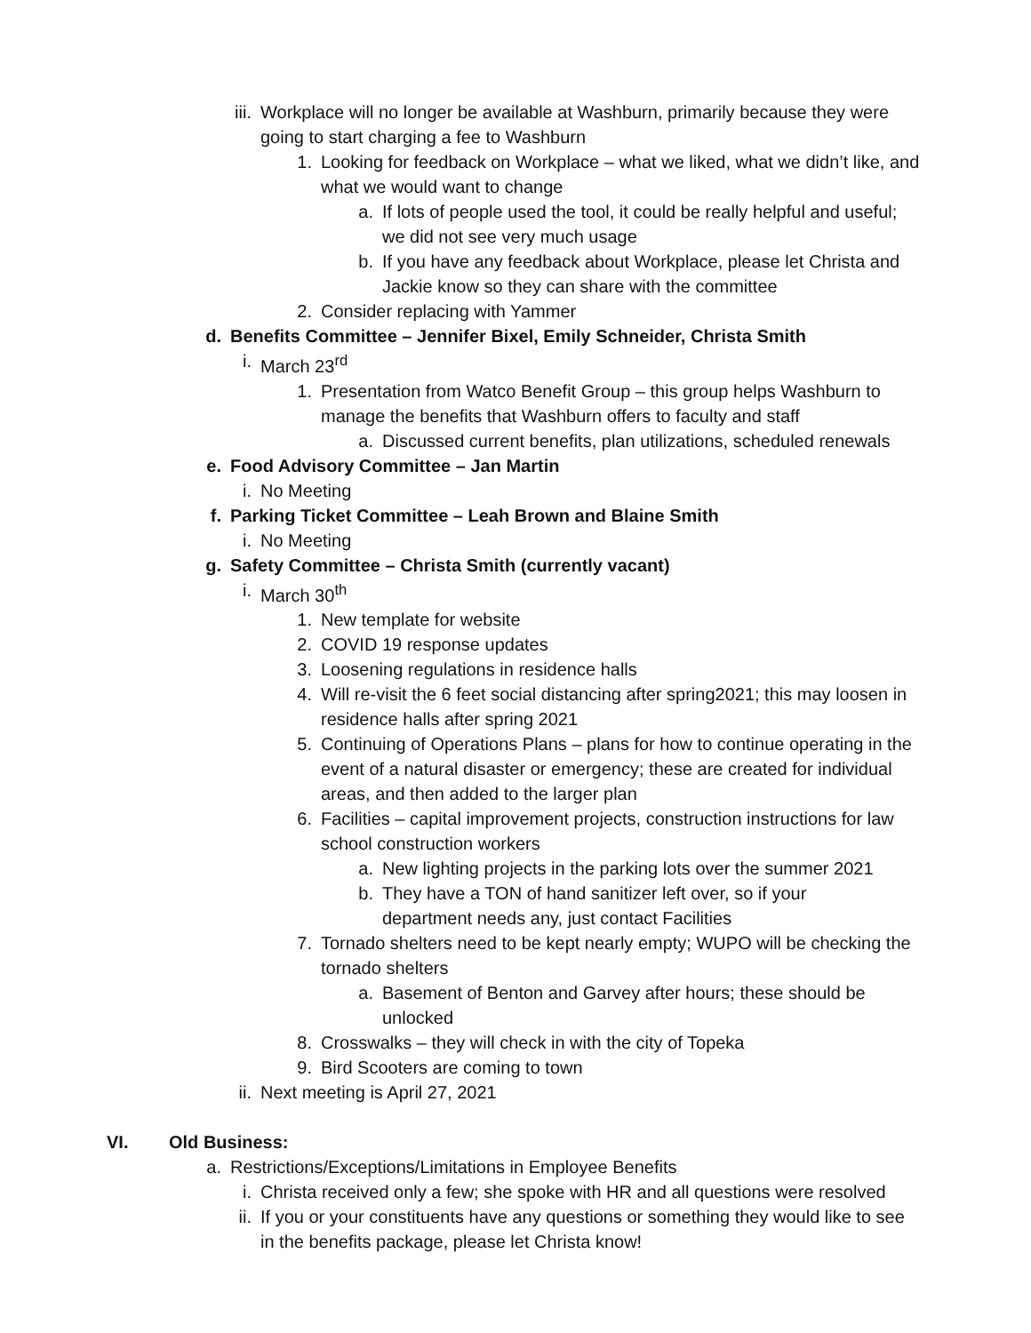iii. Workplace will no longer be available at Washburn, primarily because they were going to start charging a fee to Washburn
1. Looking for feedback on Workplace – what we liked, what we didn’t like, and what we would want to change
a. If lots of people used the tool, it could be really helpful and useful; we did not see very much usage
b. If you have any feedback about Workplace, please let Christa and Jackie know so they can share with the committee
2. Consider replacing with Yammer
d. Benefits Committee – Jennifer Bixel, Emily Schneider, Christa Smith
i. March 23<sup>rd</sup>
1. Presentation from Watco Benefit Group – this group helps Washburn to manage the benefits that Washburn offers to faculty and staff
a. Discussed current benefits, plan utilizations, scheduled renewals
e. Food Advisory Committee – Jan Martin
i. No Meeting
f. Parking Ticket Committee – Leah Brown and Blaine Smith
i. No Meeting
g. Safety Committee – Christa Smith (currently vacant)
i. March 30<sup>th</sup>
1. New template for website
2. COVID 19 response updates
3. Loosening regulations in residence halls
4. Will re-visit the 6 feet social distancing after spring2021; this may loosen in residence halls after spring 2021
5. Continuing of Operations Plans – plans for how to continue operating in the event of a natural disaster or emergency; these are created for individual areas, and then added to the larger plan
6. Facilities – capital improvement projects, construction instructions for law school construction workers
a. New lighting projects in the parking lots over the summer 2021
b. They have a TON of hand sanitizer left over, so if your department needs any, just contact Facilities
7. Tornado shelters need to be kept nearly empty; WUPO will be checking the tornado shelters
a. Basement of Benton and Garvey after hours; these should be unlocked
8. Crosswalks – they will check in with the city of Topeka
9. Bird Scooters are coming to town
ii. Next meeting is April 27, 2021
VI. Old Business:
a. Restrictions/Exceptions/Limitations in Employee Benefits
i. Christa received only a few; she spoke with HR and all questions were resolved
ii. If you or your constituents have any questions or something they would like to see in the benefits package, please let Christa know!